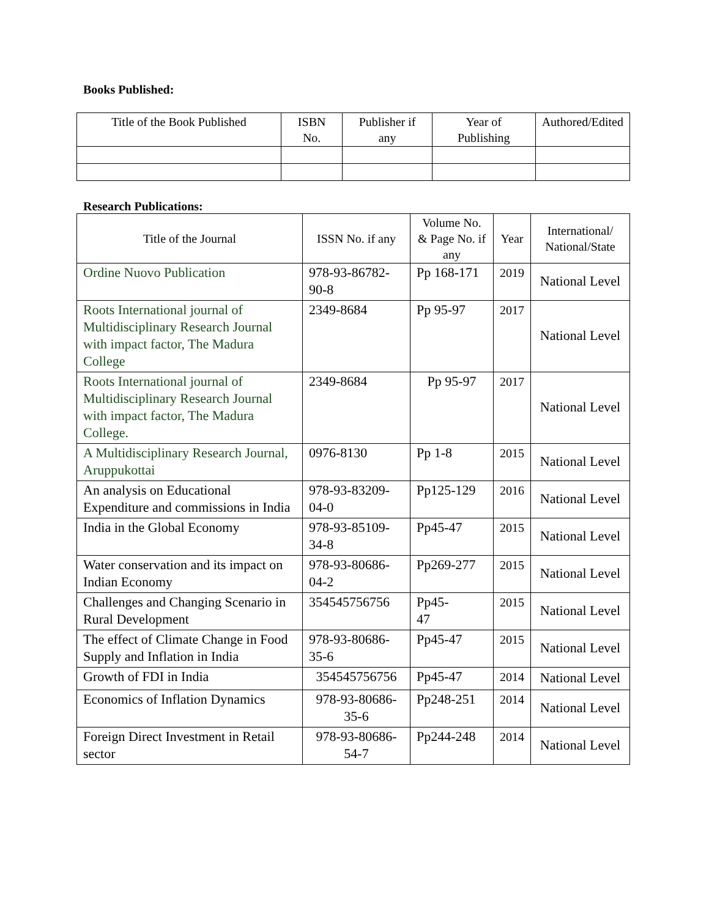Books Published:
| Title of the Book Published | ISBN No. | Publisher if any | Year of Publishing | Authored/Edited |
| --- | --- | --- | --- | --- |
Research Publications:
| Title of the Journal | ISSN No. if any | Volume No. & Page No. if any | Year | International/ National/State |
| --- | --- | --- | --- | --- |
| Ordine Nuovo Publication | 978-93-86782-90-8 | Pp 168-171 | 2019 | National Level |
| Roots International journal of Multidisciplinary Research Journal with impact factor, The Madura College | 2349-8684 | Pp 95-97 | 2017 | National Level |
| Roots International journal of Multidisciplinary Research Journal with impact factor, The Madura College. | 2349-8684 | Pp 95-97 | 2017 | National Level |
| A Multidisciplinary Research Journal, Aruppukottai | 0976-8130 | Pp 1-8 | 2015 | National Level |
| An analysis on Educational Expenditure and commissions in India | 978-93-83209-04-0 | Pp125-129 | 2016 | National Level |
| India in the Global Economy | 978-93-85109-34-8 | Pp45-47 | 2015 | National Level |
| Water conservation and its impact on Indian Economy | 978-93-80686-04-2 | Pp269-277 | 2015 | National Level |
| Challenges and Changing Scenario in Rural Development | 354545756756 | Pp45- 47 | 2015 | National Level |
| The effect of Climate Change in Food Supply and Inflation in India | 978-93-80686-35-6 | Pp45-47 | 2015 | National Level |
| Growth of FDI in India | 354545756756 | Pp45-47 | 2014 | National Level |
| Economics of Inflation Dynamics | 978-93-80686-35-6 | Pp248-251 | 2014 | National Level |
| Foreign Direct Investment in Retail sector | 978-93-80686-54-7 | Pp244-248 | 2014 | National Level |